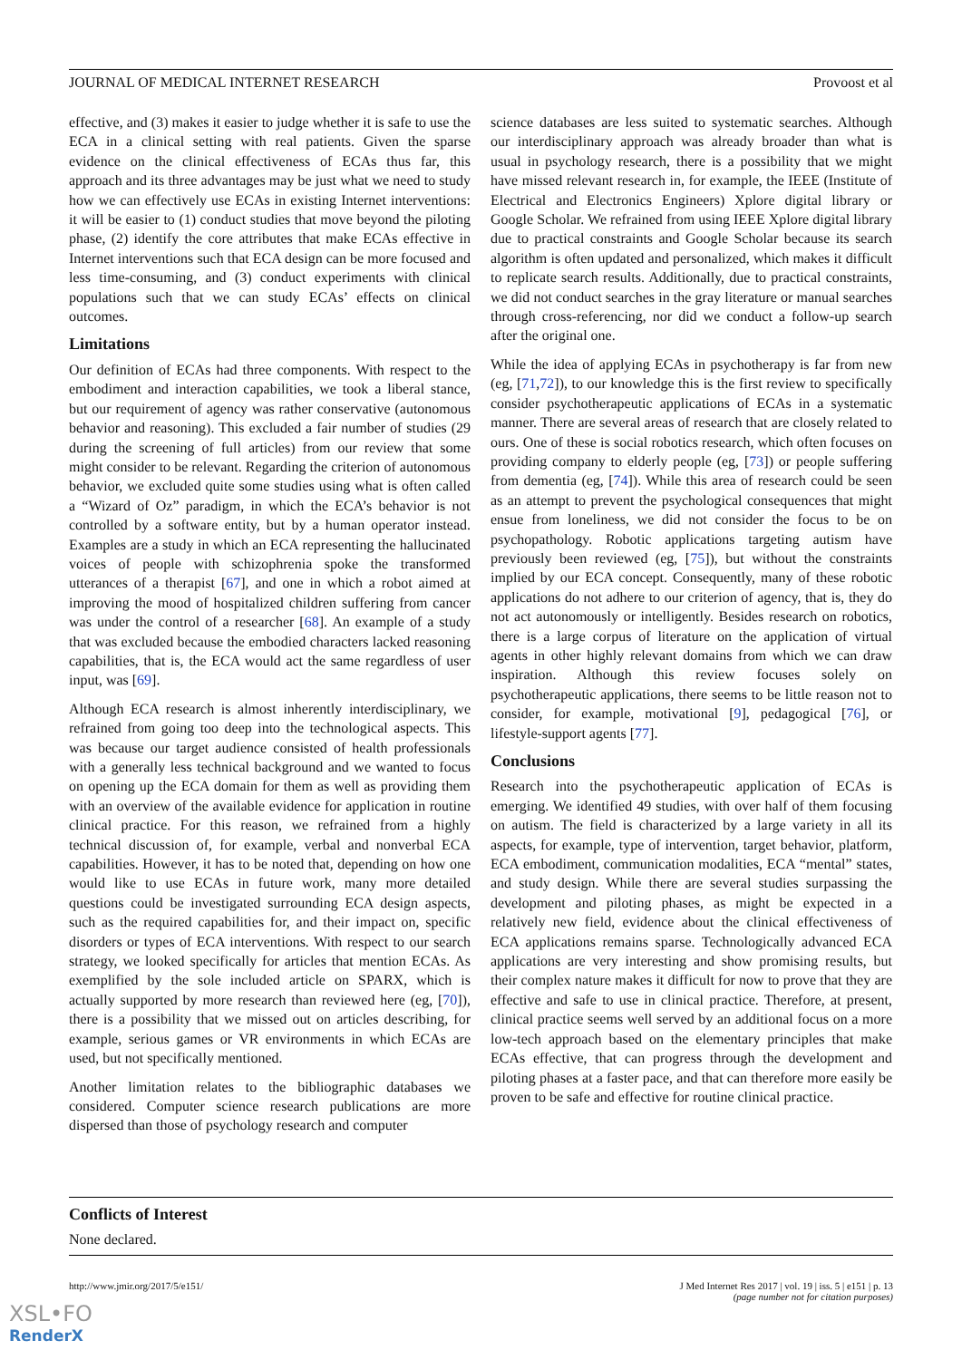JOURNAL OF MEDICAL INTERNET RESEARCH Provoost et al
effective, and (3) makes it easier to judge whether it is safe to use the ECA in a clinical setting with real patients. Given the sparse evidence on the clinical effectiveness of ECAs thus far, this approach and its three advantages may be just what we need to study how we can effectively use ECAs in existing Internet interventions: it will be easier to (1) conduct studies that move beyond the piloting phase, (2) identify the core attributes that make ECAs effective in Internet interventions such that ECA design can be more focused and less time-consuming, and (3) conduct experiments with clinical populations such that we can study ECAs’ effects on clinical outcomes.
Limitations
Our definition of ECAs had three components. With respect to the embodiment and interaction capabilities, we took a liberal stance, but our requirement of agency was rather conservative (autonomous behavior and reasoning). This excluded a fair number of studies (29 during the screening of full articles) from our review that some might consider to be relevant. Regarding the criterion of autonomous behavior, we excluded quite some studies using what is often called a “Wizard of Oz” paradigm, in which the ECA’s behavior is not controlled by a software entity, but by a human operator instead. Examples are a study in which an ECA representing the hallucinated voices of people with schizophrenia spoke the transformed utterances of a therapist [67], and one in which a robot aimed at improving the mood of hospitalized children suffering from cancer was under the control of a researcher [68]. An example of a study that was excluded because the embodied characters lacked reasoning capabilities, that is, the ECA would act the same regardless of user input, was [69].
Although ECA research is almost inherently interdisciplinary, we refrained from going too deep into the technological aspects. This was because our target audience consisted of health professionals with a generally less technical background and we wanted to focus on opening up the ECA domain for them as well as providing them with an overview of the available evidence for application in routine clinical practice. For this reason, we refrained from a highly technical discussion of, for example, verbal and nonverbal ECA capabilities. However, it has to be noted that, depending on how one would like to use ECAs in future work, many more detailed questions could be investigated surrounding ECA design aspects, such as the required capabilities for, and their impact on, specific disorders or types of ECA interventions. With respect to our search strategy, we looked specifically for articles that mention ECAs. As exemplified by the sole included article on SPARX, which is actually supported by more research than reviewed here (eg, [70]), there is a possibility that we missed out on articles describing, for example, serious games or VR environments in which ECAs are used, but not specifically mentioned.
Another limitation relates to the bibliographic databases we considered. Computer science research publications are more dispersed than those of psychology research and computer
science databases are less suited to systematic searches. Although our interdisciplinary approach was already broader than what is usual in psychology research, there is a possibility that we might have missed relevant research in, for example, the IEEE (Institute of Electrical and Electronics Engineers) Xplore digital library or Google Scholar. We refrained from using IEEE Xplore digital library due to practical constraints and Google Scholar because its search algorithm is often updated and personalized, which makes it difficult to replicate search results. Additionally, due to practical constraints, we did not conduct searches in the gray literature or manual searches through cross-referencing, nor did we conduct a follow-up search after the original one.
While the idea of applying ECAs in psychotherapy is far from new (eg, [71,72]), to our knowledge this is the first review to specifically consider psychotherapeutic applications of ECAs in a systematic manner. There are several areas of research that are closely related to ours. One of these is social robotics research, which often focuses on providing company to elderly people (eg, [73]) or people suffering from dementia (eg, [74]). While this area of research could be seen as an attempt to prevent the psychological consequences that might ensue from loneliness, we did not consider the focus to be on psychopathology. Robotic applications targeting autism have previously been reviewed (eg, [75]), but without the constraints implied by our ECA concept. Consequently, many of these robotic applications do not adhere to our criterion of agency, that is, they do not act autonomously or intelligently. Besides research on robotics, there is a large corpus of literature on the application of virtual agents in other highly relevant domains from which we can draw inspiration. Although this review focuses solely on psychotherapeutic applications, there seems to be little reason not to consider, for example, motivational [9], pedagogical [76], or lifestyle-support agents [77].
Conclusions
Research into the psychotherapeutic application of ECAs is emerging. We identified 49 studies, with over half of them focusing on autism. The field is characterized by a large variety in all its aspects, for example, type of intervention, target behavior, platform, ECA embodiment, communication modalities, ECA “mental” states, and study design. While there are several studies surpassing the development and piloting phases, as might be expected in a relatively new field, evidence about the clinical effectiveness of ECA applications remains sparse. Technologically advanced ECA applications are very interesting and show promising results, but their complex nature makes it difficult for now to prove that they are effective and safe to use in clinical practice. Therefore, at present, clinical practice seems well served by an additional focus on a more low-tech approach based on the elementary principles that make ECAs effective, that can progress through the development and piloting phases at a faster pace, and that can therefore more easily be proven to be safe and effective for routine clinical practice.
Conflicts of Interest
None declared.
http://www.jmir.org/2017/5/e151/ J Med Internet Res 2017 | vol. 19 | iss. 5 | e151 | p. 13
(page number not for citation purposes)
XSL•FO
RenderX